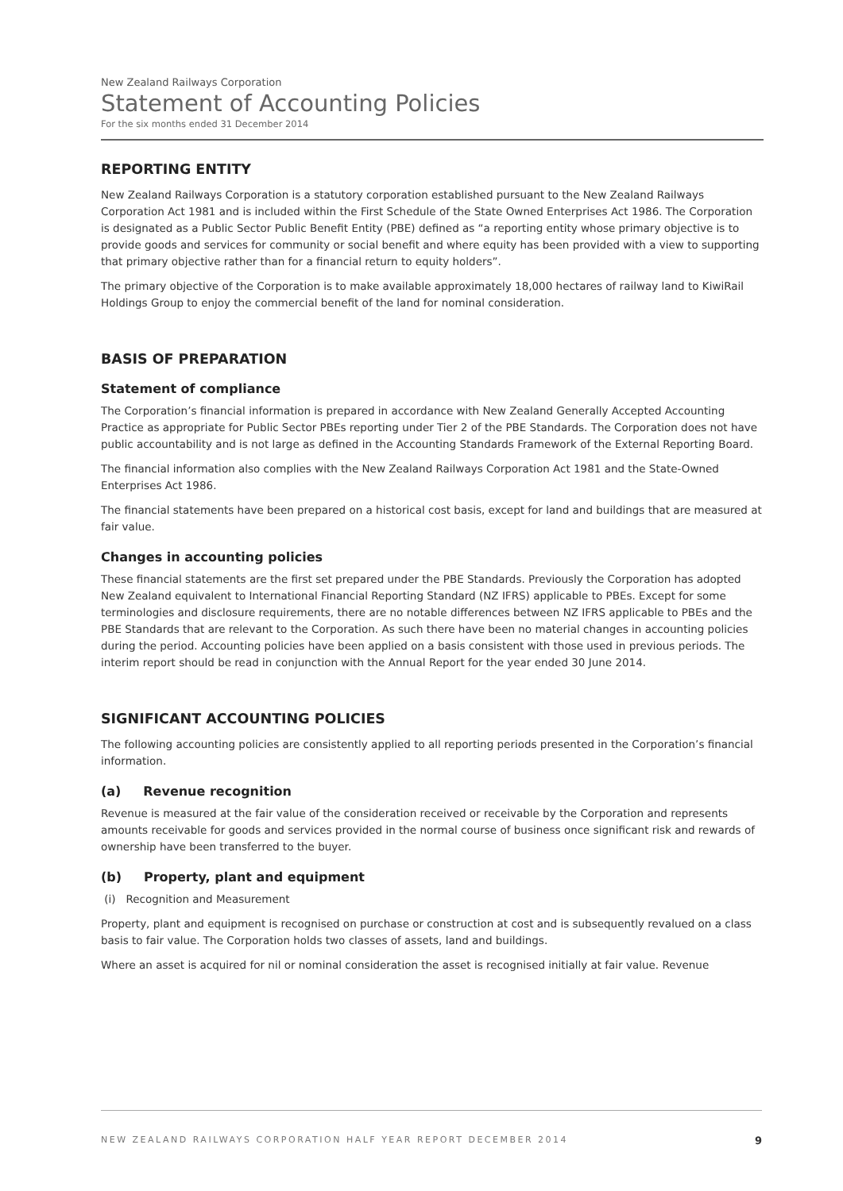New Zealand Railways Corporation
Statement of Accounting Policies
For the six months ended 31 December 2014
REPORTING ENTITY
New Zealand Railways Corporation is a statutory corporation established pursuant to the New Zealand Railways Corporation Act 1981 and is included within the First Schedule of the State Owned Enterprises Act 1986. The Corporation is designated as a Public Sector Public Benefit Entity (PBE) defined as “a reporting entity whose primary objective is to provide goods and services for community or social benefit and where equity has been provided with a view to supporting that primary objective rather than for a financial return to equity holders”.
The primary objective of the Corporation is to make available approximately 18,000 hectares of railway land to KiwiRail Holdings Group to enjoy the commercial benefit of the land for nominal consideration.
BASIS OF PREPARATION
Statement of compliance
The Corporation’s financial information is prepared in accordance with New Zealand Generally Accepted Accounting Practice as appropriate for Public Sector PBEs reporting under Tier 2 of the PBE Standards. The Corporation does not have public accountability and is not large as defined in the Accounting Standards Framework of the External Reporting Board.
The financial information also complies with the New Zealand Railways Corporation Act 1981 and the State-Owned Enterprises Act 1986.
The financial statements have been prepared on a historical cost basis, except for land and buildings that are measured at fair value.
Changes in accounting policies
These financial statements are the first set prepared under the PBE Standards. Previously the Corporation has adopted New Zealand equivalent to International Financial Reporting Standard (NZ IFRS) applicable to PBEs. Except for some terminologies and disclosure requirements, there are no notable differences between NZ IFRS applicable to PBEs and the PBE Standards that are relevant to the Corporation. As such there have been no material changes in accounting policies during the period. Accounting policies have been applied on a basis consistent with those used in previous periods. The interim report should be read in conjunction with the Annual Report for the year ended 30 June 2014.
SIGNIFICANT ACCOUNTING POLICIES
The following accounting policies are consistently applied to all reporting periods presented in the Corporation’s financial information.
(a) Revenue recognition
Revenue is measured at the fair value of the consideration received or receivable by the Corporation and represents amounts receivable for goods and services provided in the normal course of business once significant risk and rewards of ownership have been transferred to the buyer.
(b) Property, plant and equipment
(i) Recognition and Measurement
Property, plant and equipment is recognised on purchase or construction at cost and is subsequently revalued on a class basis to fair value. The Corporation holds two classes of assets, land and buildings.
Where an asset is acquired for nil or nominal consideration the asset is recognised initially at fair value. Revenue
NEW ZEALAND RAILWAYS CORPORATION HALF YEAR REPORT DECEMBER 2014 9